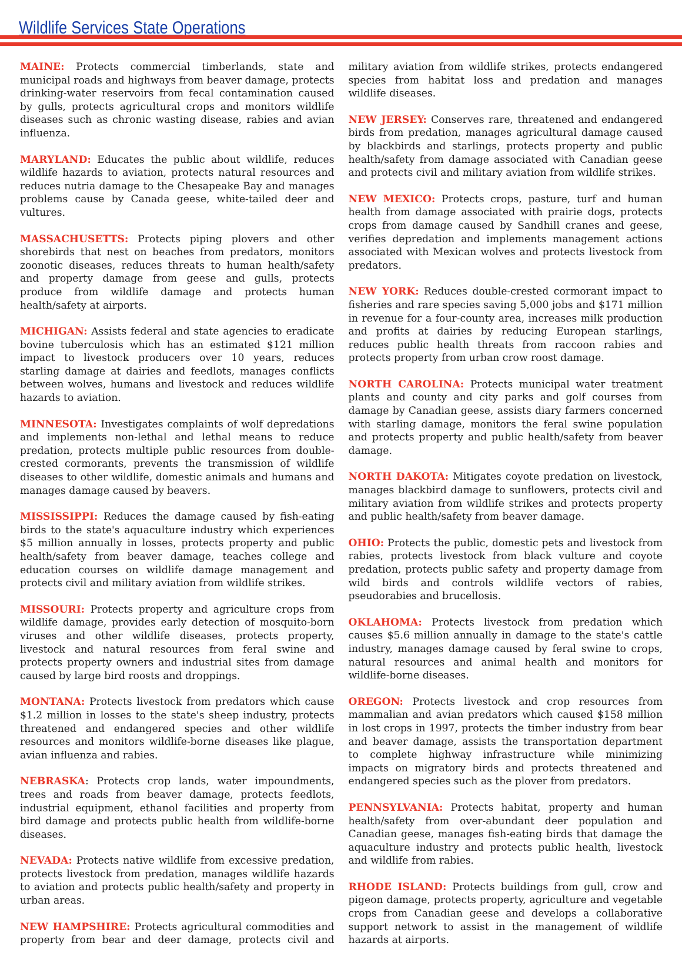Wildlife Services State Operations
MAINE: Protects commercial timberlands, state and municipal roads and highways from beaver damage, protects drinking-water reservoirs from fecal contamination caused by gulls, protects agricultural crops and monitors wildlife diseases such as chronic wasting disease, rabies and avian influenza.
MARYLAND: Educates the public about wildlife, reduces wildlife hazards to aviation, protects natural resources and reduces nutria damage to the Chesapeake Bay and manages problems cause by Canada geese, white-tailed deer and vultures.
MASSACHUSETTS: Protects piping plovers and other shorebirds that nest on beaches from predators, monitors zoonotic diseases, reduces threats to human health/safety and property damage from geese and gulls, protects produce from wildlife damage and protects human health/safety at airports.
MICHIGAN: Assists federal and state agencies to eradicate bovine tuberculosis which has an estimated $121 million impact to livestock producers over 10 years, reduces starling damage at dairies and feedlots, manages conflicts between wolves, humans and livestock and reduces wildlife hazards to aviation.
MINNESOTA: Investigates complaints of wolf depredations and implements non-lethal and lethal means to reduce predation, protects multiple public resources from double-crested cormorants, prevents the transmission of wildlife diseases to other wildlife, domestic animals and humans and manages damage caused by beavers.
MISSISSIPPI: Reduces the damage caused by fish-eating birds to the state's aquaculture industry which experiences $5 million annually in losses, protects property and public health/safety from beaver damage, teaches college and education courses on wildlife damage management and protects civil and military aviation from wildlife strikes.
MISSOURI: Protects property and agriculture crops from wildlife damage, provides early detection of mosquito-born viruses and other wildlife diseases, protects property, livestock and natural resources from feral swine and protects property owners and industrial sites from damage caused by large bird roosts and droppings.
MONTANA: Protects livestock from predators which cause $1.2 million in losses to the state's sheep industry, protects threatened and endangered species and other wildlife resources and monitors wildlife-borne diseases like plague, avian influenza and rabies.
NEBRASKA: Protects crop lands, water impoundments, trees and roads from beaver damage, protects feedlots, industrial equipment, ethanol facilities and property from bird damage and protects public health from wildlife-borne diseases.
NEVADA: Protects native wildlife from excessive predation, protects livestock from predation, manages wildlife hazards to aviation and protects public health/safety and property in urban areas.
NEW HAMPSHIRE: Protects agricultural commodities and property from bear and deer damage, protects civil and military aviation from wildlife strikes, protects endangered species from habitat loss and predation and manages wildlife diseases.
NEW JERSEY: Conserves rare, threatened and endangered birds from predation, manages agricultural damage caused by blackbirds and starlings, protects property and public health/safety from damage associated with Canadian geese and protects civil and military aviation from wildlife strikes.
NEW MEXICO: Protects crops, pasture, turf and human health from damage associated with prairie dogs, protects crops from damage caused by Sandhill cranes and geese, verifies depredation and implements management actions associated with Mexican wolves and protects livestock from predators.
NEW YORK: Reduces double-crested cormorant impact to fisheries and rare species saving 5,000 jobs and $171 million in revenue for a four-county area, increases milk production and profits at dairies by reducing European starlings, reduces public health threats from raccoon rabies and protects property from urban crow roost damage.
NORTH CAROLINA: Protects municipal water treatment plants and county and city parks and golf courses from damage by Canadian geese, assists diary farmers concerned with starling damage, monitors the feral swine population and protects property and public health/safety from beaver damage.
NORTH DAKOTA: Mitigates coyote predation on livestock, manages blackbird damage to sunflowers, protects civil and military aviation from wildlife strikes and protects property and public health/safety from beaver damage.
OHIO: Protects the public, domestic pets and livestock from rabies, protects livestock from black vulture and coyote predation, protects public safety and property damage from wild birds and controls wildlife vectors of rabies, pseudorabies and brucellosis.
OKLAHOMA: Protects livestock from predation which causes $5.6 million annually in damage to the state's cattle industry, manages damage caused by feral swine to crops, natural resources and animal health and monitors for wildlife-borne diseases.
OREGON: Protects livestock and crop resources from mammalian and avian predators which caused $158 million in lost crops in 1997, protects the timber industry from bear and beaver damage, assists the transportation department to complete highway infrastructure while minimizing impacts on migratory birds and protects threatened and endangered species such as the plover from predators.
PENNSYLVANIA: Protects habitat, property and human health/safety from over-abundant deer population and Canadian geese, manages fish-eating birds that damage the aquaculture industry and protects public health, livestock and wildlife from rabies.
RHODE ISLAND: Protects buildings from gull, crow and pigeon damage, protects property, agriculture and vegetable crops from Canadian geese and develops a collaborative support network to assist in the management of wildlife hazards at airports.